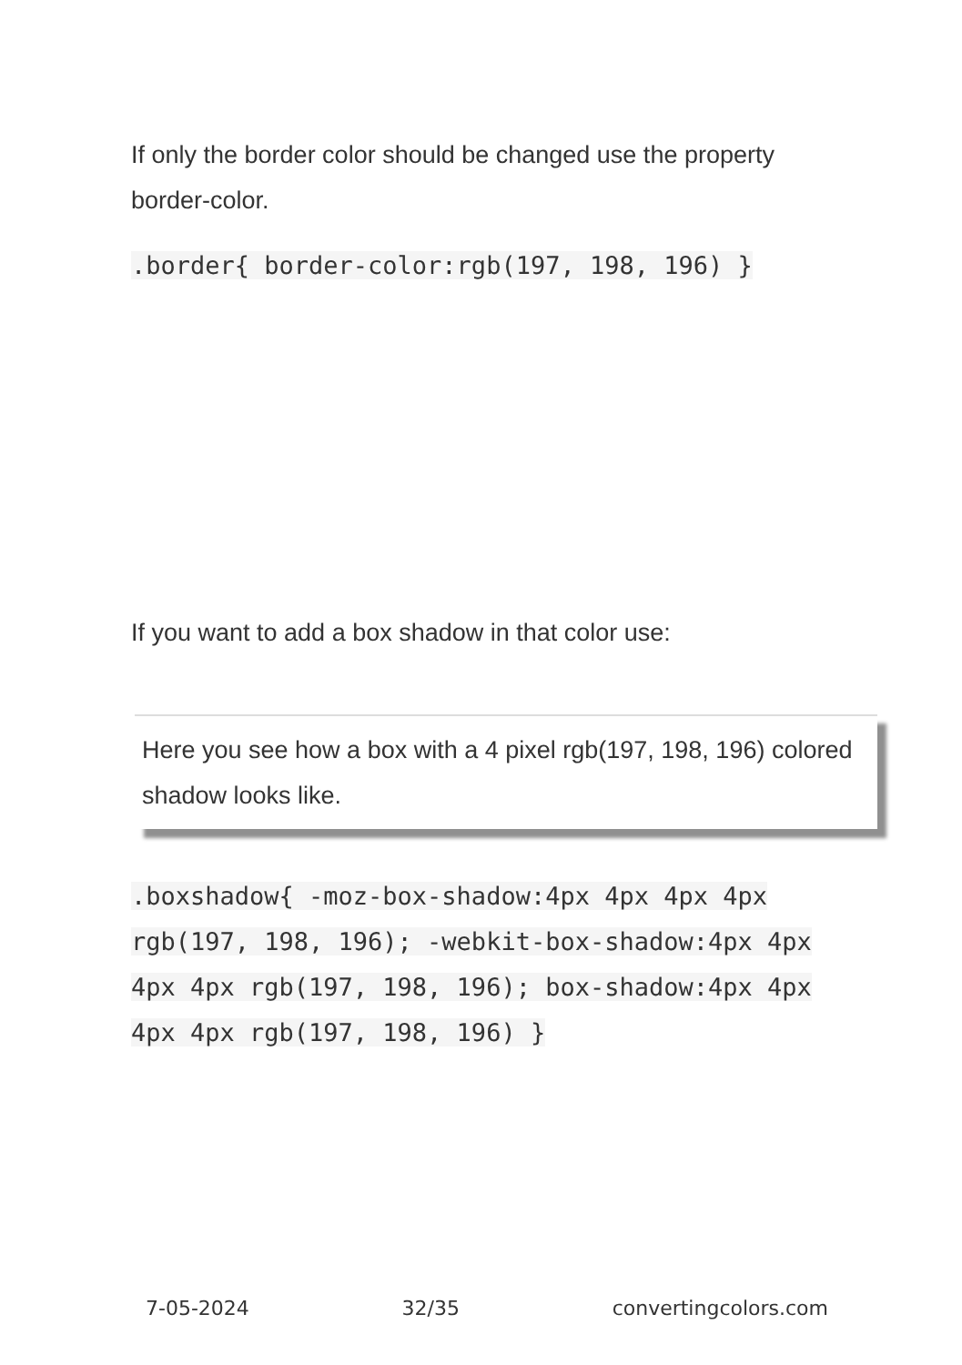If only the border color should be changed use the property border-color.
.border{ border-color:rgb(197, 198, 196) }
If you want to add a box shadow in that color use:
Here you see how a box with a 4 pixel rgb(197, 198, 196) colored shadow looks like.
.boxshadow{ -moz-box-shadow:4px 4px 4px 4px rgb(197, 198, 196); -webkit-box-shadow:4px 4px 4px 4px rgb(197, 198, 196); box-shadow:4px 4px 4px 4px rgb(197, 198, 196) }
7-05-2024 32/35 convertingcolors.com